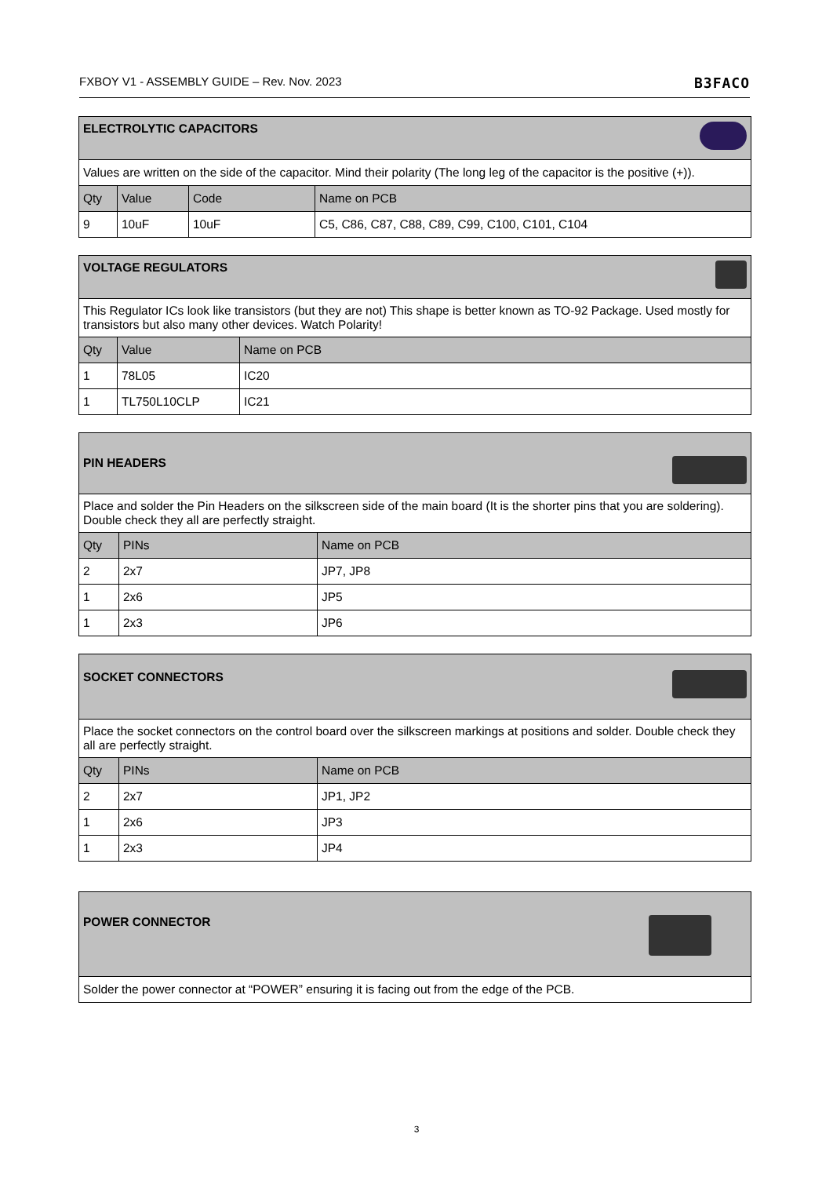FXBOY V1 - ASSEMBLY GUIDE – Rev. Nov. 2023 B3FACO
| ELECTROLYTIC CAPACITORS | | | |
| Values are written on the side of the capacitor. Mind their polarity (The long leg of the capacitor is the positive (+)). | | | |
| Qty | Value | Code | Name on PCB |
| 9 | 10uF | 10uF | C5, C86, C87, C88, C89, C99, C100, C101, C104 |
| VOLTAGE REGULATORS | | |
| This Regulator ICs look like transistors (but they are not) This shape is better known as TO-92 Package. Used mostly for transistors but also many other devices. Watch Polarity! | | |
| Qty | Value | Name on PCB |
| 1 | 78L05 | IC20 |
| 1 | TL750L10CLP | IC21 |
| PIN HEADERS | | |
| Place and solder the Pin Headers on the silkscreen side of the main board (It is the shorter pins that you are soldering). Double check they all are perfectly straight. | | |
| Qty | PINs | Name on PCB |
| 2 | 2x7 | JP7, JP8 |
| 1 | 2x6 | JP5 |
| 1 | 2x3 | JP6 |
| SOCKET CONNECTORS | | |
| Place the socket connectors on the control board over the silkscreen markings at positions and solder. Double check they all are perfectly straight. | | |
| Qty | PINs | Name on PCB |
| 2 | 2x7 | JP1, JP2 |
| 1 | 2x6 | JP3 |
| 1 | 2x3 | JP4 |
| POWER CONNECTOR |
| Solder the power connector at “POWER” ensuring it is facing out from the edge of the PCB. |
3